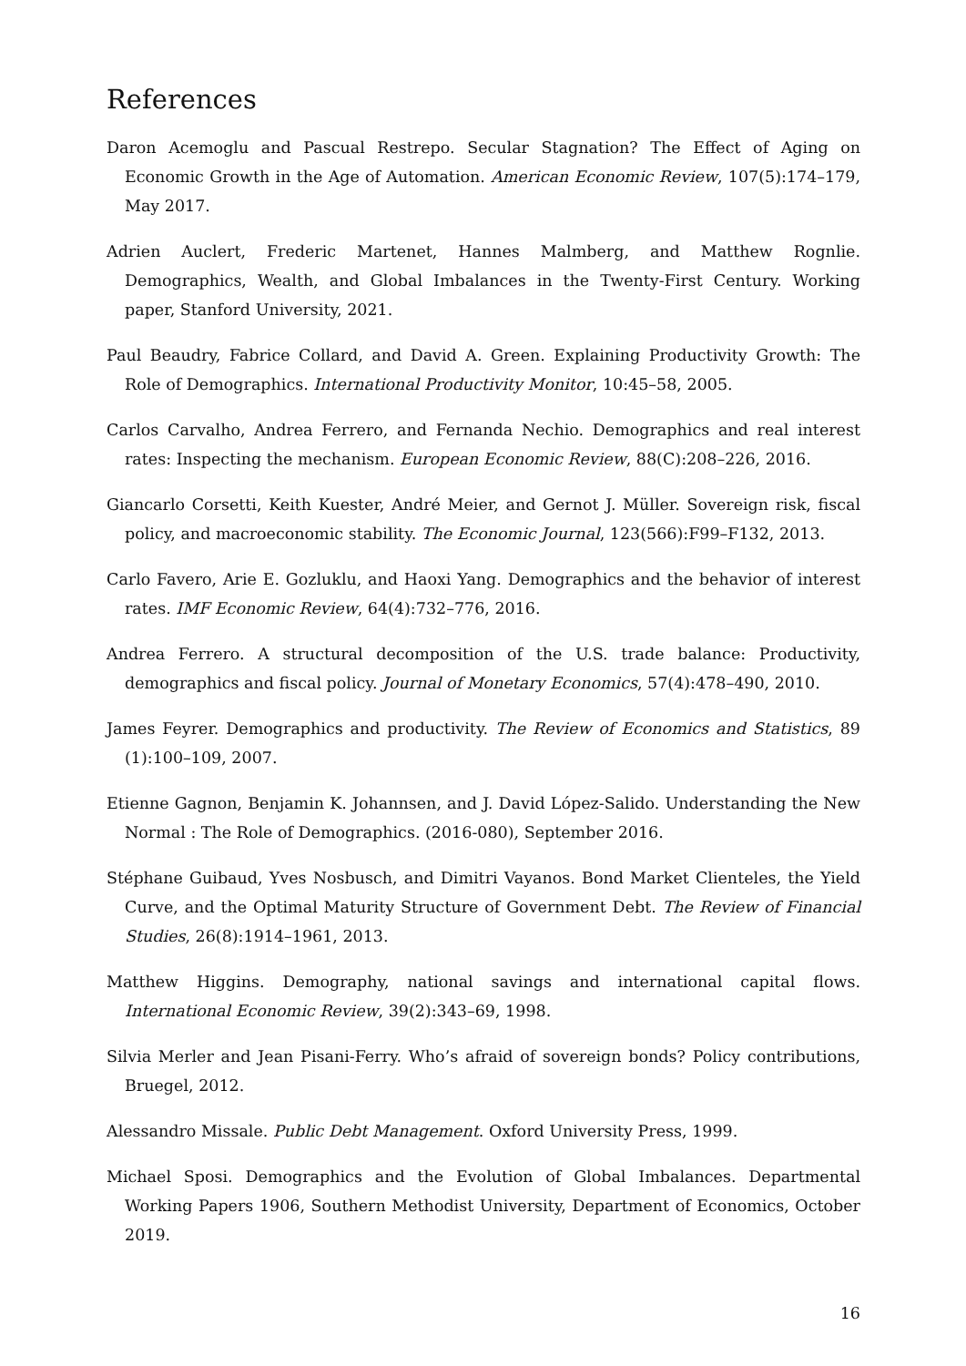References
Daron Acemoglu and Pascual Restrepo. Secular Stagnation? The Effect of Aging on Economic Growth in the Age of Automation. American Economic Review, 107(5):174–179, May 2017.
Adrien Auclert, Frederic Martenet, Hannes Malmberg, and Matthew Rognlie. Demographics, Wealth, and Global Imbalances in the Twenty-First Century. Working paper, Stanford University, 2021.
Paul Beaudry, Fabrice Collard, and David A. Green. Explaining Productivity Growth: The Role of Demographics. International Productivity Monitor, 10:45–58, 2005.
Carlos Carvalho, Andrea Ferrero, and Fernanda Nechio. Demographics and real interest rates: Inspecting the mechanism. European Economic Review, 88(C):208–226, 2016.
Giancarlo Corsetti, Keith Kuester, André Meier, and Gernot J. Müller. Sovereign risk, fiscal policy, and macroeconomic stability. The Economic Journal, 123(566):F99–F132, 2013.
Carlo Favero, Arie E. Gozluklu, and Haoxi Yang. Demographics and the behavior of interest rates. IMF Economic Review, 64(4):732–776, 2016.
Andrea Ferrero. A structural decomposition of the U.S. trade balance: Productivity, demographics and fiscal policy. Journal of Monetary Economics, 57(4):478–490, 2010.
James Feyrer. Demographics and productivity. The Review of Economics and Statistics, 89 (1):100–109, 2007.
Etienne Gagnon, Benjamin K. Johannsen, and J. David López-Salido. Understanding the New Normal : The Role of Demographics. (2016-080), September 2016.
Stéphane Guibaud, Yves Nosbusch, and Dimitri Vayanos. Bond Market Clienteles, the Yield Curve, and the Optimal Maturity Structure of Government Debt. The Review of Financial Studies, 26(8):1914–1961, 2013.
Matthew Higgins. Demography, national savings and international capital flows. International Economic Review, 39(2):343–69, 1998.
Silvia Merler and Jean Pisani-Ferry. Who’s afraid of sovereign bonds? Policy contributions, Bruegel, 2012.
Alessandro Missale. Public Debt Management. Oxford University Press, 1999.
Michael Sposi. Demographics and the Evolution of Global Imbalances. Departmental Working Papers 1906, Southern Methodist University, Department of Economics, October 2019.
16